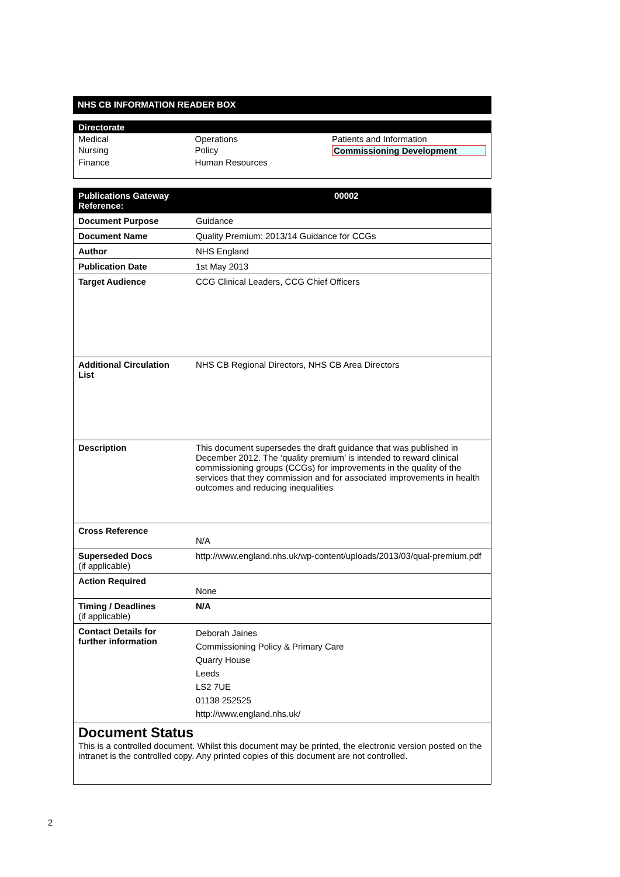NHS CB INFORMATION READER BOX
Directorate
| Medical | Operations | Patients and Information |
| Nursing | Policy | Commissioning Development |
| Finance | Human Resources | |
| Publications Gateway Reference: | 00002 |
| Document Purpose | Guidance |
| Document Name | Quality Premium: 2013/14 Guidance for CCGs |
| Author | NHS England |
| Publication Date | 1st May 2013 |
| Target Audience | CCG Clinical Leaders, CCG Chief Officers |
| Additional Circulation List | NHS CB Regional Directors, NHS CB Area Directors |
| Description | This document supersedes the draft guidance that was published in December 2012. The ‘quality premium’ is intended to reward clinical commissioning groups (CCGs) for improvements in the quality of the services that they commission and for associated improvements in health outcomes and reducing inequalities |
| Cross Reference | N/A |
| Superseded Docs (if applicable) | http://www.england.nhs.uk/wp-content/uploads/2013/03/qual-premium.pdf |
| Action Required | None |
| Timing / Deadlines (if applicable) | N/A |
| Contact Details for further information | Deborah Jaines Commissioning Policy & Primary Care Quarry House Leeds LS2 7UE 01138 252525 http://www.england.nhs.uk/ |
Document Status
This is a controlled document. Whilst this document may be printed, the electronic version posted on the intranet is the controlled copy. Any printed copies of this document are not controlled.
2